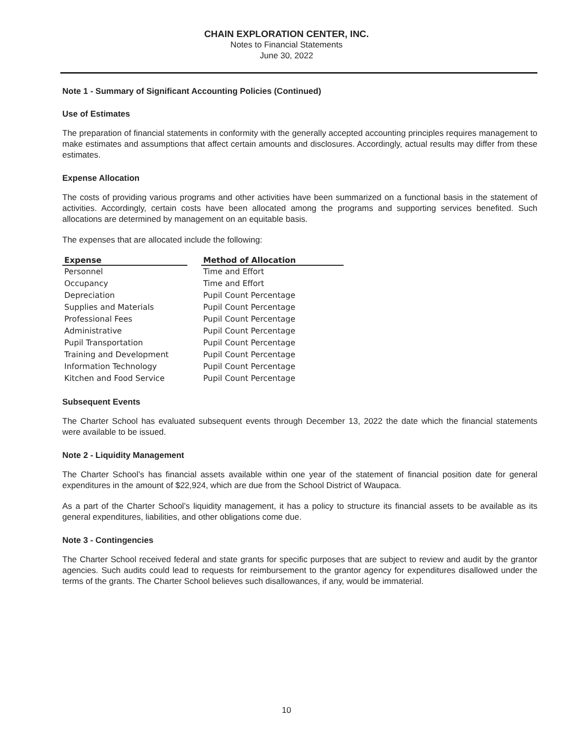CHAIN EXPLORATION CENTER, INC.
Notes to Financial Statements
June 30, 2022
Note 1 - Summary of Significant Accounting Policies (Continued)
Use of Estimates
The preparation of financial statements in conformity with the generally accepted accounting principles requires management to make estimates and assumptions that affect certain amounts and disclosures. Accordingly, actual results may differ from these estimates.
Expense Allocation
The costs of providing various programs and other activities have been summarized on a functional basis in the statement of activities. Accordingly, certain costs have been allocated among the programs and supporting services benefited. Such allocations are determined by management on an equitable basis.
The expenses that are allocated include the following:
| Expense | | Method of Allocation |
| --- | --- | --- |
| Personnel | | Time and Effort |
| Occupancy | | Time and Effort |
| Depreciation | | Pupil Count Percentage |
| Supplies and Materials | | Pupil Count Percentage |
| Professional Fees | | Pupil Count Percentage |
| Administrative | | Pupil Count Percentage |
| Pupil Transportation | | Pupil Count Percentage |
| Training and Development | | Pupil Count Percentage |
| Information Technology | | Pupil Count Percentage |
| Kitchen and Food Service | | Pupil Count Percentage |
Subsequent Events
The Charter School has evaluated subsequent events through December 13, 2022 the date which the financial statements were available to be issued.
Note 2 - Liquidity Management
The Charter School’s has financial assets available within one year of the statement of financial position date for general expenditures in the amount of $22,924, which are due from the School District of Waupaca.
As a part of the Charter School’s liquidity management, it has a policy to structure its financial assets to be available as its general expenditures, liabilities, and other obligations come due.
Note 3 - Contingencies
The Charter School received federal and state grants for specific purposes that are subject to review and audit by the grantor agencies. Such audits could lead to requests for reimbursement to the grantor agency for expenditures disallowed under the terms of the grants. The Charter School believes such disallowances, if any, would be immaterial.
10